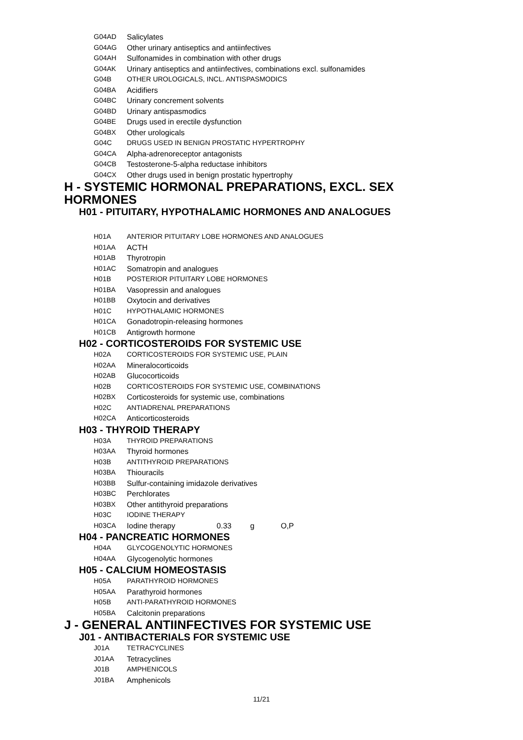G04AD Salicylates
G04AG Other urinary antiseptics and antiinfectives
G04AH Sulfonamides in combination with other drugs
G04AK Urinary antiseptics and antiinfectives, combinations excl. sulfonamides
G04B OTHER UROLOGICALS, INCL. ANTISPASMODICS
G04BA Acidifiers
G04BC Urinary concrement solvents
G04BD Urinary antispasmodics
G04BE Drugs used in erectile dysfunction
G04BX Other urologicals
G04C DRUGS USED IN BENIGN PROSTATIC HYPERTROPHY
G04CA Alpha-adrenoreceptor antagonists
G04CB Testosterone-5-alpha reductase inhibitors
G04CX Other drugs used in benign prostatic hypertrophy
H - SYSTEMIC HORMONAL PREPARATIONS, EXCL. SEX HORMONES
H01 - PITUITARY, HYPOTHALAMIC HORMONES AND ANALOGUES
H01A ANTERIOR PITUITARY LOBE HORMONES AND ANALOGUES
H01AA ACTH
H01AB Thyrotropin
H01AC Somatropin and analogues
H01B POSTERIOR PITUITARY LOBE HORMONES
H01BA Vasopressin and analogues
H01BB Oxytocin and derivatives
H01C HYPOTHALAMIC HORMONES
H01CA Gonadotropin-releasing hormones
H01CB Antigrowth hormone
H02 - CORTICOSTEROIDS FOR SYSTEMIC USE
H02A CORTICOSTEROIDS FOR SYSTEMIC USE, PLAIN
H02AA Mineralocorticoids
H02AB Glucocorticoids
H02B CORTICOSTEROIDS FOR SYSTEMIC USE, COMBINATIONS
H02BX Corticosteroids for systemic use, combinations
H02C ANTIADRENAL PREPARATIONS
H02CA Anticorticosteroids
H03 - THYROID THERAPY
H03A THYROID PREPARATIONS
H03AA Thyroid hormones
H03B ANTITHYROID PREPARATIONS
H03BA Thiouracils
H03BB Sulfur-containing imidazole derivatives
H03BC Perchlorates
H03BX Other antithyroid preparations
H03C IODINE THERAPY
H03CA Iodine therapy 0.33 g O,P
H04 - PANCREATIC HORMONES
H04A GLYCOGENOLYTIC HORMONES
H04AA Glycogenolytic hormones
H05 - CALCIUM HOMEOSTASIS
H05A PARATHYROID HORMONES
H05AA Parathyroid hormones
H05B ANTI-PARATHYROID HORMONES
H05BA Calcitonin preparations
J - GENERAL ANTIINFECTIVES FOR SYSTEMIC USE
J01 - ANTIBACTERIALS FOR SYSTEMIC USE
J01A TETRACYCLINES
J01AA Tetracyclines
J01B AMPHENICOLS
J01BA Amphenicols
11/21